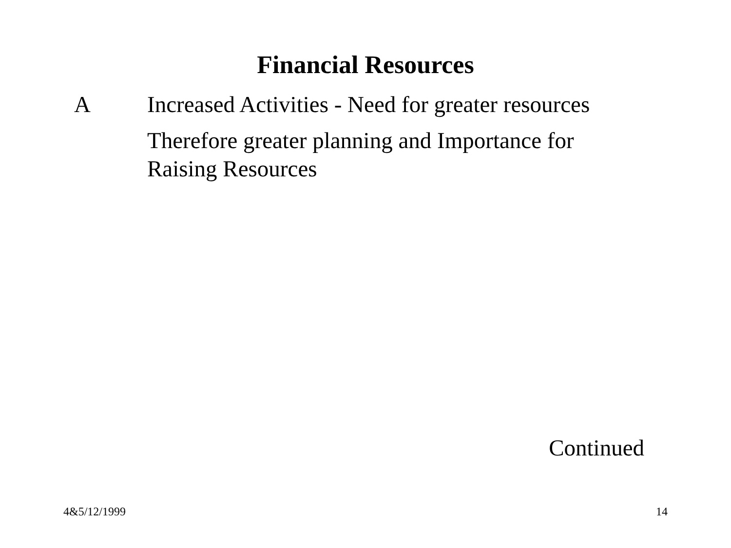Financial Resources
A Increased Activities - Need for greater resources
Therefore greater planning and Importance for Raising Resources
Continued
4&5/12/1999 14